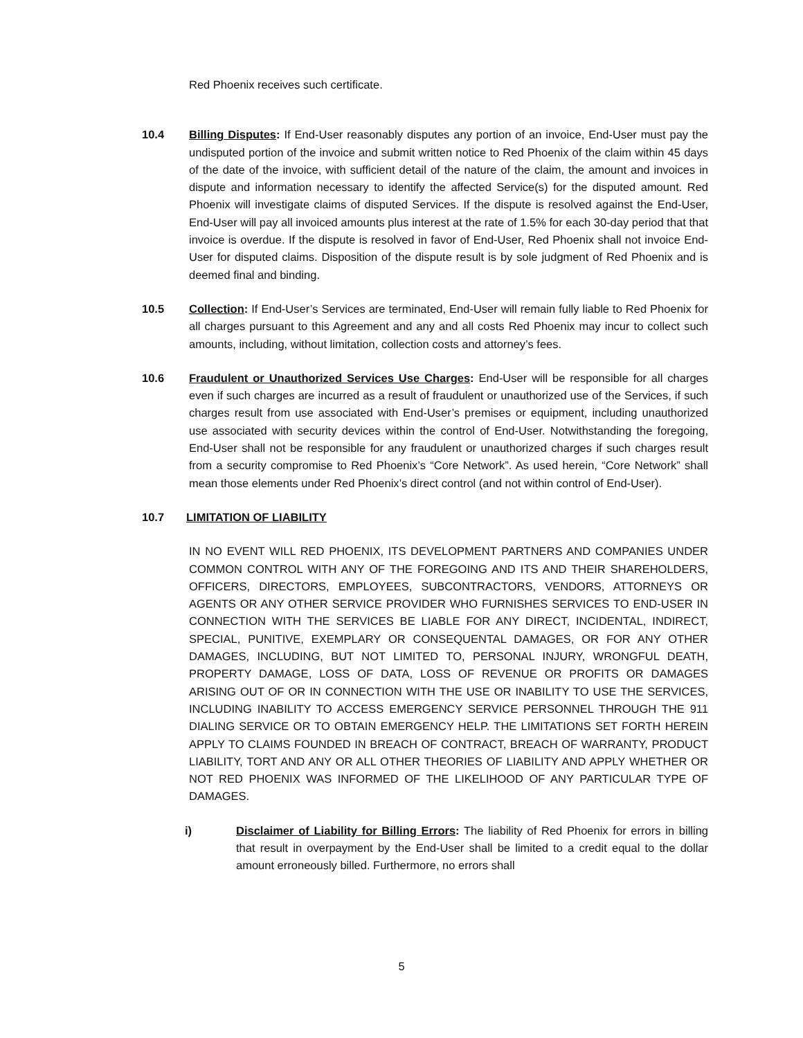Red Phoenix receives such certificate.
10.4 Billing Disputes: If End-User reasonably disputes any portion of an invoice, End-User must pay the undisputed portion of the invoice and submit written notice to Red Phoenix of the claim within 45 days of the date of the invoice, with sufficient detail of the nature of the claim, the amount and invoices in dispute and information necessary to identify the affected Service(s) for the disputed amount. Red Phoenix will investigate claims of disputed Services. If the dispute is resolved against the End-User, End-User will pay all invoiced amounts plus interest at the rate of 1.5% for each 30-day period that that invoice is overdue. If the dispute is resolved in favor of End-User, Red Phoenix shall not invoice End-User for disputed claims. Disposition of the dispute result is by sole judgment of Red Phoenix and is deemed final and binding.
10.5 Collection: If End-User’s Services are terminated, End-User will remain fully liable to Red Phoenix for all charges pursuant to this Agreement and any and all costs Red Phoenix may incur to collect such amounts, including, without limitation, collection costs and attorney’s fees.
10.6 Fraudulent or Unauthorized Services Use Charges: End-User will be responsible for all charges even if such charges are incurred as a result of fraudulent or unauthorized use of the Services, if such charges result from use associated with End-User’s premises or equipment, including unauthorized use associated with security devices within the control of End-User. Notwithstanding the foregoing, End-User shall not be responsible for any fraudulent or unauthorized charges if such charges result from a security compromise to Red Phoenix’s “Core Network”. As used herein, “Core Network” shall mean those elements under Red Phoenix’s direct control (and not within control of End-User).
10.7 LIMITATION OF LIABILITY
IN NO EVENT WILL RED PHOENIX, ITS DEVELOPMENT PARTNERS AND COMPANIES UNDER COMMON CONTROL WITH ANY OF THE FOREGOING AND ITS AND THEIR SHAREHOLDERS, OFFICERS, DIRECTORS, EMPLOYEES, SUBCONTRACTORS, VENDORS, ATTORNEYS OR AGENTS OR ANY OTHER SERVICE PROVIDER WHO FURNISHES SERVICES TO END-USER IN CONNECTION WITH THE SERVICES BE LIABLE FOR ANY DIRECT, INCIDENTAL, INDIRECT, SPECIAL, PUNITIVE, EXEMPLARY OR CONSEQUENTAL DAMAGES, OR FOR ANY OTHER DAMAGES, INCLUDING, BUT NOT LIMITED TO, PERSONAL INJURY, WRONGFUL DEATH, PROPERTY DAMAGE, LOSS OF DATA, LOSS OF REVENUE OR PROFITS OR DAMAGES ARISING OUT OF OR IN CONNECTION WITH THE USE OR INABILITY TO USE THE SERVICES, INCLUDING INABILITY TO ACCESS EMERGENCY SERVICE PERSONNEL THROUGH THE 911 DIALING SERVICE OR TO OBTAIN EMERGENCY HELP. THE LIMITATIONS SET FORTH HEREIN APPLY TO CLAIMS FOUNDED IN BREACH OF CONTRACT, BREACH OF WARRANTY, PRODUCT LIABILITY, TORT AND ANY OR ALL OTHER THEORIES OF LIABILITY AND APPLY WHETHER OR NOT RED PHOENIX WAS INFORMED OF THE LIKELIHOOD OF ANY PARTICULAR TYPE OF DAMAGES.
i) Disclaimer of Liability for Billing Errors: The liability of Red Phoenix for errors in billing that result in overpayment by the End-User shall be limited to a credit equal to the dollar amount erroneously billed. Furthermore, no errors shall
5